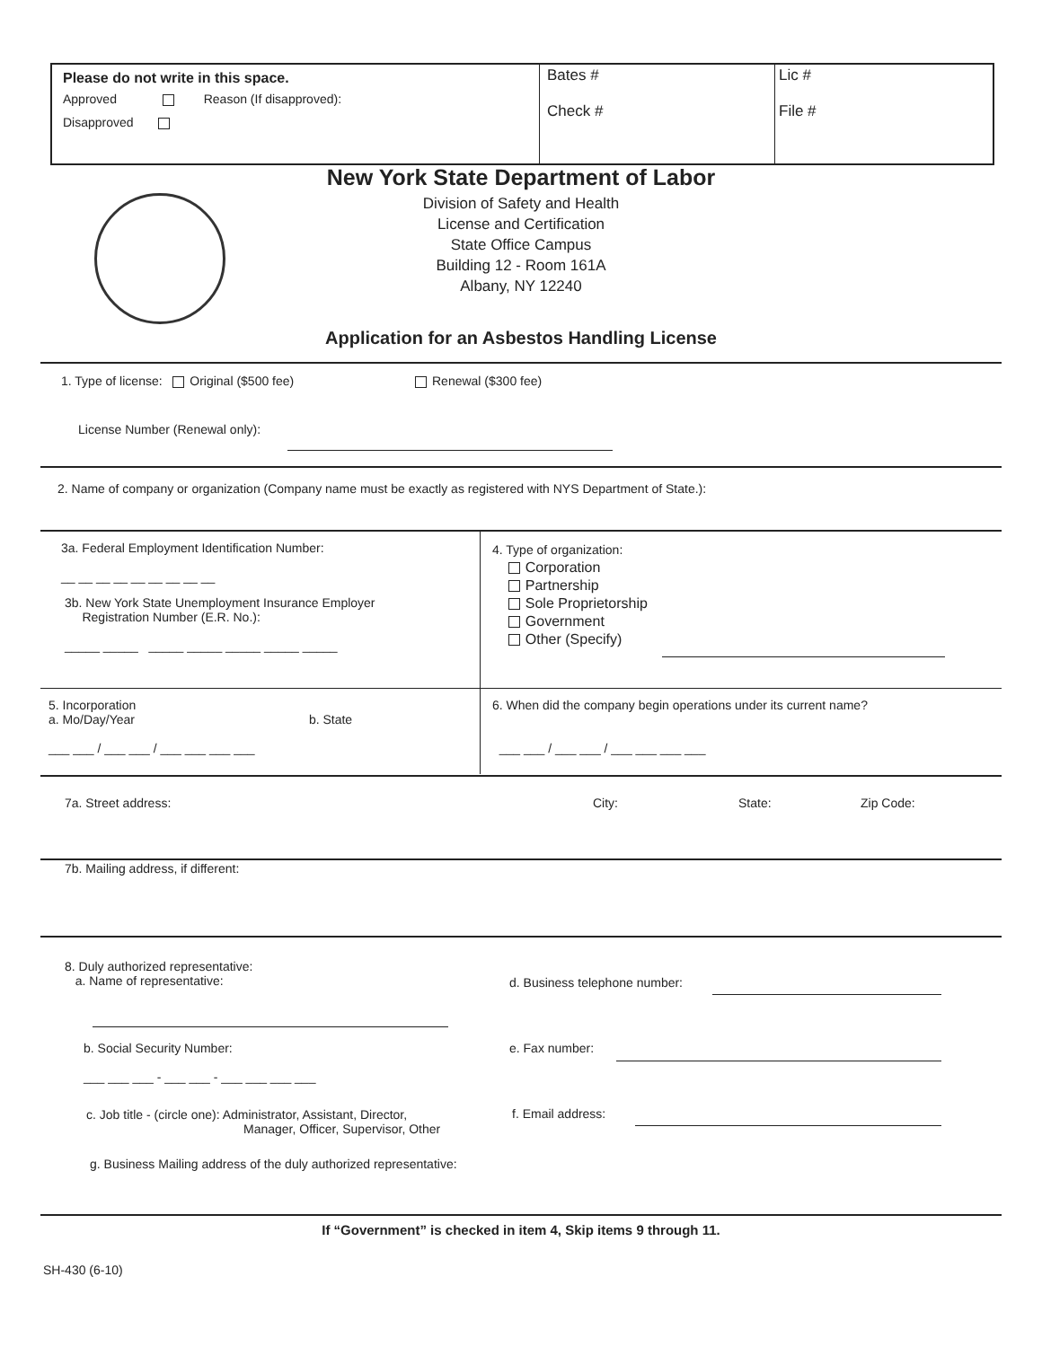Please do not write in this space.
Approved Reason (If disapproved):
Disapproved
Bates #
Check #
Lic #
File #
New York State Department of Labor
Division of Safety and Health
License and Certification
State Office Campus
Building 12 - Room 161A
Albany, NY 12240
Application for an Asbestos Handling License
1. Type of license: Original ($500 fee)
Renewal ($300 fee)
License Number (Renewal only):
2. Name of company or organization (Company name must be exactly as registered with NYS Department of State.):
3a. Federal Employment Identification Number:
__ __ __ __ __ __ __ __ __
3b. New York State Unemployment Insurance Employer
Registration Number (E.R. No.):
_____ _____ _____ _____ _____ _____ _____
4. Type of organization:
Corporation
Partnership
Sole Proprietorship
Government
Other (Specify)
5. Incorporation
a. Mo/Day/Year b. State
___ ___ / ___ ___ / ___ ___ ___ ___
6. When did the company begin operations under its current name?
___ ___ / ___ ___ / ___ ___ ___ ___
7a. Street address: City: State: Zip Code:
7b. Mailing address, if different:
8. Duly authorized representative:
a. Name of representative:
b. Social Security Number:
___ ___ ___ - ___ ___ - ___ ___ ___ ___
c. Job title - (circle one): Administrator, Assistant, Director,
Manager, Officer, Supervisor, Other
g. Business Mailing address of the duly authorized representative:
d. Business telephone number:
e. Fax number:
f. Email address:
If “Government” is checked in item 4, Skip items 9 through 11.
SH-430 (6-10)